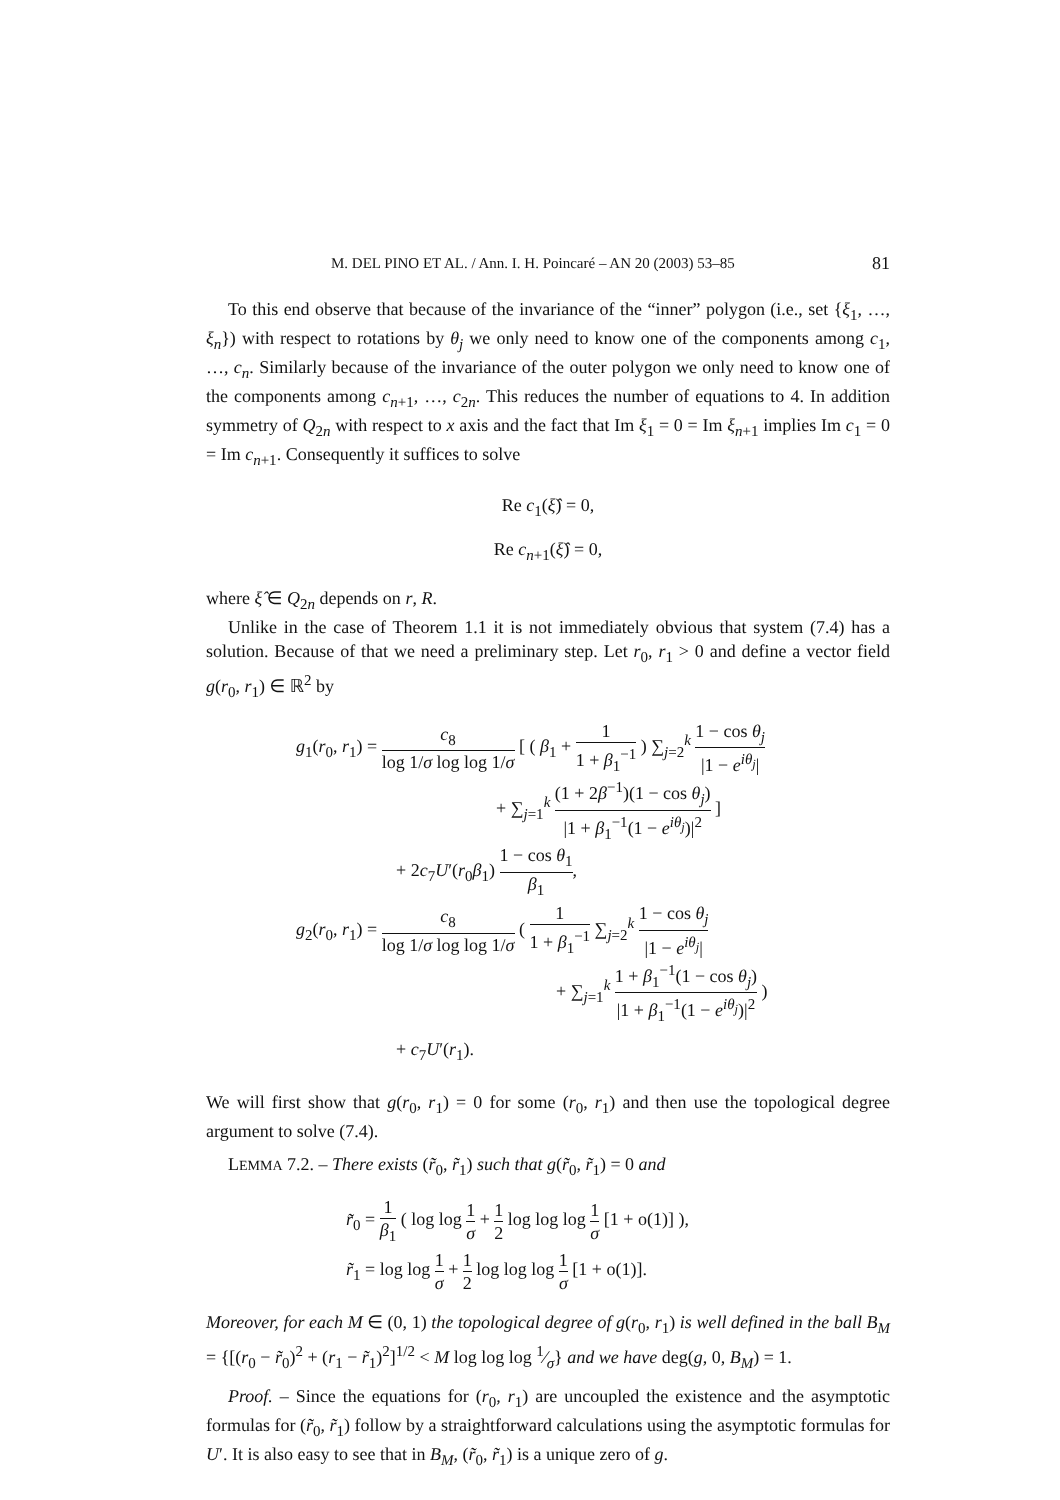M. DEL PINO ET AL. / Ann. I. H. Poincaré – AN 20 (2003) 53–85 81
To this end observe that because of the invariance of the “inner” polygon (i.e., set {ξ<sub>1</sub>, …, ξ<sub>n</sub>}) with respect to rotations by θ<sub>j</sub> we only need to know one of the components among c<sub>1</sub>, …, c<sub>n</sub>. Similarly because of the invariance of the outer polygon we only need to know one of the components among c<sub>n+1</sub>, …, c<sub>2n</sub>. This reduces the number of equations to 4. In addition symmetry of Q<sub>2n</sub> with respect to x axis and the fact that Im ξ<sub>1</sub> = 0 = Im ξ<sub>n+1</sub> implies Im c<sub>1</sub> = 0 = Im c<sub>n+1</sub>. Consequently it suffices to solve
Re c<sub>1</sub>(ξ̂) = 0,
Re c<sub>n+1</sub>(ξ̂) = 0,
where ξ̂ ∈ Q<sub>2n</sub> depends on r, R.
Unlike in the case of Theorem 1.1 it is not immediately obvious that system (7.4) has a solution. Because of that we need a preliminary step. Let r<sub>0</sub>, r<sub>1</sub> > 0 and define a vector field g(r<sub>0</sub>, r<sub>1</sub>) ∈ ℝ<sup>2</sup> by
g<sub>1</sub>(r<sub>0</sub>, r<sub>1</sub>) = c<sub>8</sub> log 1/σ log log 1/σ [ ( β<sub>1</sub> + 1 1 + β<sub>1</sub><sup>−1</sup> ) ∑<sub>j=2</sub><sup>k</sup> 1 − cos θ<sub>j</sub> |1 − e<sup>iθ<sub>j</sub></sup>|
+ ∑<sub>j=1</sub><sup>k</sup> (1 + 2β<sup>−1</sup>)(1 − cos θ<sub>j</sub>) |1 + β<sub>1</sub><sup>−1</sup>(1 − e<sup>iθ<sub>j</sub></sup>)|<sup>2</sup> ]
+ 2c<sub>7</sub>U′(r<sub>0</sub>β<sub>1</sub>) 1 − cos θ<sub>1</sub> β<sub>1</sub>,
g<sub>2</sub>(r<sub>0</sub>, r<sub>1</sub>) = c<sub>8</sub> log 1/σ log log 1/σ ( 1 1 + β<sub>1</sub><sup>−1</sup> ∑<sub>j=2</sub><sup>k</sup> 1 − cos θ<sub>j</sub> |1 − e<sup>iθ<sub>j</sub></sup>|
+ ∑<sub>j=1</sub><sup>k</sup> 1 + β<sub>1</sub><sup>−1</sup>(1 − cos θ<sub>j</sub>) |1 + β<sub>1</sub><sup>−1</sup>(1 − e<sup>iθ<sub>j</sub></sup>)|<sup>2</sup> )
+ c<sub>7</sub>U′(r<sub>1</sub>).
We will first show that g(r<sub>0</sub>, r<sub>1</sub>) = 0 for some (r<sub>0</sub>, r<sub>1</sub>) and then use the topological degree argument to solve (7.4).
LEMMA 7.2. – There exists (r̃<sub>0</sub>, r̃<sub>1</sub>) such that g(r̃<sub>0</sub>, r̃<sub>1</sub>) = 0 and
r̃<sub>0</sub> = 1 β<sub>1</sub> ( log log 1 σ + 1 2 log log log 1 σ [1 + o(1)] ),
r̃<sub>1</sub> = log log 1 σ + 1 2 log log log 1 σ [1 + o(1)].
Moreover, for each M ∈ (0, 1) the topological degree of g(r<sub>0</sub>, r<sub>1</sub>) is well defined in the ball B<sub>M</sub> = {[(r<sub>0</sub> − r̃<sub>0</sub>)<sup>2</sup> + (r<sub>1</sub> − r̃<sub>1</sub>)<sup>2</sup>]<sup>1/2</sup> < M log log log 1⁄σ} and we have deg(g, 0, B<sub>M</sub>) = 1.
Proof. – Since the equations for (r<sub>0</sub>, r<sub>1</sub>) are uncoupled the existence and the asymptotic formulas for (r̃<sub>0</sub>, r̃<sub>1</sub>) follow by a straightforward calculations using the asymptotic formulas for U′. It is also easy to see that in B<sub>M</sub>, (r̃<sub>0</sub>, r̃<sub>1</sub>) is a unique zero of g.